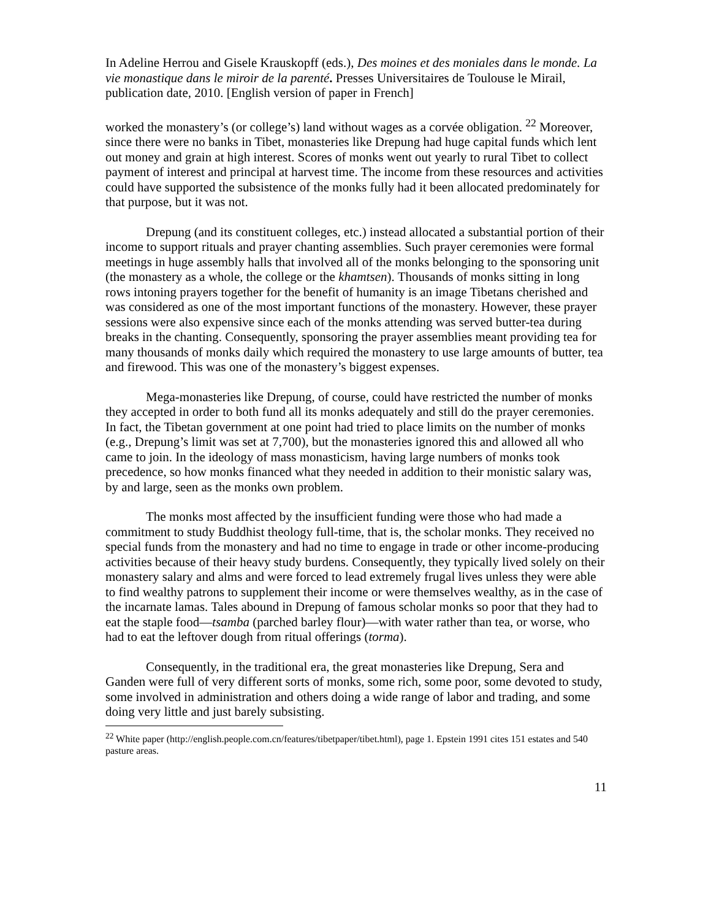In Adeline Herrou and Gisele Krauskopff (eds.), Des moines et des moniales dans le monde. La vie monastique dans le miroir de la parenté. Presses Universitaires de Toulouse le Mirail, publication date, 2010. [English version of paper in French]
worked the monastery’s (or college’s) land without wages as a corvée obligation. <sup>22</sup> Moreover, since there were no banks in Tibet, monasteries like Drepung had huge capital funds which lent out money and grain at high interest. Scores of monks went out yearly to rural Tibet to collect payment of interest and principal at harvest time. The income from these resources and activities could have supported the subsistence of the monks fully had it been allocated predominately for that purpose, but it was not.
Drepung (and its constituent colleges, etc.) instead allocated a substantial portion of their income to support rituals and prayer chanting assemblies. Such prayer ceremonies were formal meetings in huge assembly halls that involved all of the monks belonging to the sponsoring unit (the monastery as a whole, the college or the khamtsen). Thousands of monks sitting in long rows intoning prayers together for the benefit of humanity is an image Tibetans cherished and was considered as one of the most important functions of the monastery. However, these prayer sessions were also expensive since each of the monks attending was served butter-tea during breaks in the chanting. Consequently, sponsoring the prayer assemblies meant providing tea for many thousands of monks daily which required the monastery to use large amounts of butter, tea and firewood. This was one of the monastery’s biggest expenses.
Mega-monasteries like Drepung, of course, could have restricted the number of monks they accepted in order to both fund all its monks adequately and still do the prayer ceremonies. In fact, the Tibetan government at one point had tried to place limits on the number of monks (e.g., Drepung’s limit was set at 7,700), but the monasteries ignored this and allowed all who came to join. In the ideology of mass monasticism, having large numbers of monks took precedence, so how monks financed what they needed in addition to their monistic salary was, by and large, seen as the monks own problem.
The monks most affected by the insufficient funding were those who had made a commitment to study Buddhist theology full-time, that is, the scholar monks. They received no special funds from the monastery and had no time to engage in trade or other income-producing activities because of their heavy study burdens. Consequently, they typically lived solely on their monastery salary and alms and were forced to lead extremely frugal lives unless they were able to find wealthy patrons to supplement their income or were themselves wealthy, as in the case of the incarnate lamas. Tales abound in Drepung of famous scholar monks so poor that they had to eat the staple food—tsamba (parched barley flour)—with water rather than tea, or worse, who had to eat the leftover dough from ritual offerings (torma).
Consequently, in the traditional era, the great monasteries like Drepung, Sera and Ganden were full of very different sorts of monks, some rich, some poor, some devoted to study, some involved in administration and others doing a wide range of labor and trading, and some doing very little and just barely subsisting.
<sup>22</sup> White paper (http://english.people.com.cn/features/tibetpaper/tibet.html), page 1. Epstein 1991 cites 151 estates and 540 pasture areas.
11